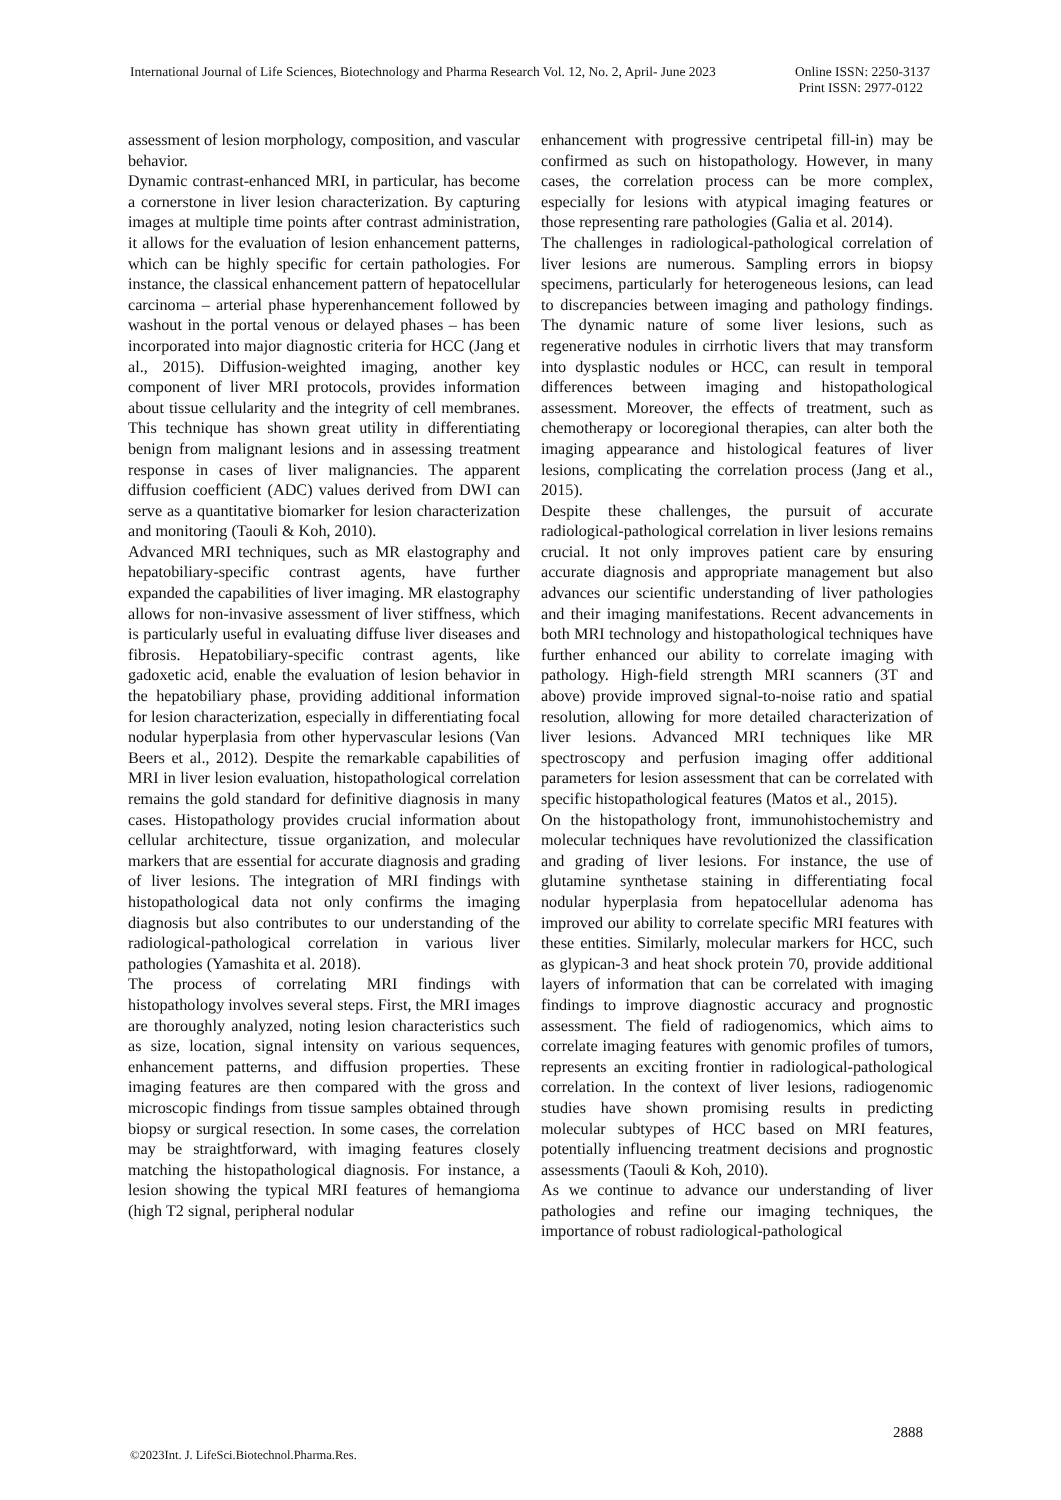International Journal of Life Sciences, Biotechnology and Pharma Research Vol. 12, No. 2, April- June 2023 Online ISSN: 2250-3137
Print ISSN: 2977-0122
assessment of lesion morphology, composition, and vascular behavior.
Dynamic contrast-enhanced MRI, in particular, has become a cornerstone in liver lesion characterization. By capturing images at multiple time points after contrast administration, it allows for the evaluation of lesion enhancement patterns, which can be highly specific for certain pathologies. For instance, the classical enhancement pattern of hepatocellular carcinoma – arterial phase hyperenhancement followed by washout in the portal venous or delayed phases – has been incorporated into major diagnostic criteria for HCC (Jang et al., 2015). Diffusion-weighted imaging, another key component of liver MRI protocols, provides information about tissue cellularity and the integrity of cell membranes. This technique has shown great utility in differentiating benign from malignant lesions and in assessing treatment response in cases of liver malignancies. The apparent diffusion coefficient (ADC) values derived from DWI can serve as a quantitative biomarker for lesion characterization and monitoring (Taouli & Koh, 2010).
Advanced MRI techniques, such as MR elastography and hepatobiliary-specific contrast agents, have further expanded the capabilities of liver imaging. MR elastography allows for non-invasive assessment of liver stiffness, which is particularly useful in evaluating diffuse liver diseases and fibrosis. Hepatobiliary-specific contrast agents, like gadoxetic acid, enable the evaluation of lesion behavior in the hepatobiliary phase, providing additional information for lesion characterization, especially in differentiating focal nodular hyperplasia from other hypervascular lesions (Van Beers et al., 2012). Despite the remarkable capabilities of MRI in liver lesion evaluation, histopathological correlation remains the gold standard for definitive diagnosis in many cases. Histopathology provides crucial information about cellular architecture, tissue organization, and molecular markers that are essential for accurate diagnosis and grading of liver lesions. The integration of MRI findings with histopathological data not only confirms the imaging diagnosis but also contributes to our understanding of the radiological-pathological correlation in various liver pathologies (Yamashita et al. 2018).
The process of correlating MRI findings with histopathology involves several steps. First, the MRI images are thoroughly analyzed, noting lesion characteristics such as size, location, signal intensity on various sequences, enhancement patterns, and diffusion properties. These imaging features are then compared with the gross and microscopic findings from tissue samples obtained through biopsy or surgical resection. In some cases, the correlation may be straightforward, with imaging features closely matching the histopathological diagnosis. For instance, a lesion showing the typical MRI features of hemangioma (high T2 signal, peripheral nodular
enhancement with progressive centripetal fill-in) may be confirmed as such on histopathology. However, in many cases, the correlation process can be more complex, especially for lesions with atypical imaging features or those representing rare pathologies (Galia et al. 2014).
The challenges in radiological-pathological correlation of liver lesions are numerous. Sampling errors in biopsy specimens, particularly for heterogeneous lesions, can lead to discrepancies between imaging and pathology findings. The dynamic nature of some liver lesions, such as regenerative nodules in cirrhotic livers that may transform into dysplastic nodules or HCC, can result in temporal differences between imaging and histopathological assessment. Moreover, the effects of treatment, such as chemotherapy or locoregional therapies, can alter both the imaging appearance and histological features of liver lesions, complicating the correlation process (Jang et al., 2015).
Despite these challenges, the pursuit of accurate radiological-pathological correlation in liver lesions remains crucial. It not only improves patient care by ensuring accurate diagnosis and appropriate management but also advances our scientific understanding of liver pathologies and their imaging manifestations. Recent advancements in both MRI technology and histopathological techniques have further enhanced our ability to correlate imaging with pathology. High-field strength MRI scanners (3T and above) provide improved signal-to-noise ratio and spatial resolution, allowing for more detailed characterization of liver lesions. Advanced MRI techniques like MR spectroscopy and perfusion imaging offer additional parameters for lesion assessment that can be correlated with specific histopathological features (Matos et al., 2015).
On the histopathology front, immunohistochemistry and molecular techniques have revolutionized the classification and grading of liver lesions. For instance, the use of glutamine synthetase staining in differentiating focal nodular hyperplasia from hepatocellular adenoma has improved our ability to correlate specific MRI features with these entities. Similarly, molecular markers for HCC, such as glypican-3 and heat shock protein 70, provide additional layers of information that can be correlated with imaging findings to improve diagnostic accuracy and prognostic assessment. The field of radiogenomics, which aims to correlate imaging features with genomic profiles of tumors, represents an exciting frontier in radiological-pathological correlation. In the context of liver lesions, radiogenomic studies have shown promising results in predicting molecular subtypes of HCC based on MRI features, potentially influencing treatment decisions and prognostic assessments (Taouli & Koh, 2010).
As we continue to advance our understanding of liver pathologies and refine our imaging techniques, the importance of robust radiological-pathological
2888
©2023Int. J. LifeSci.Biotechnol.Pharma.Res.